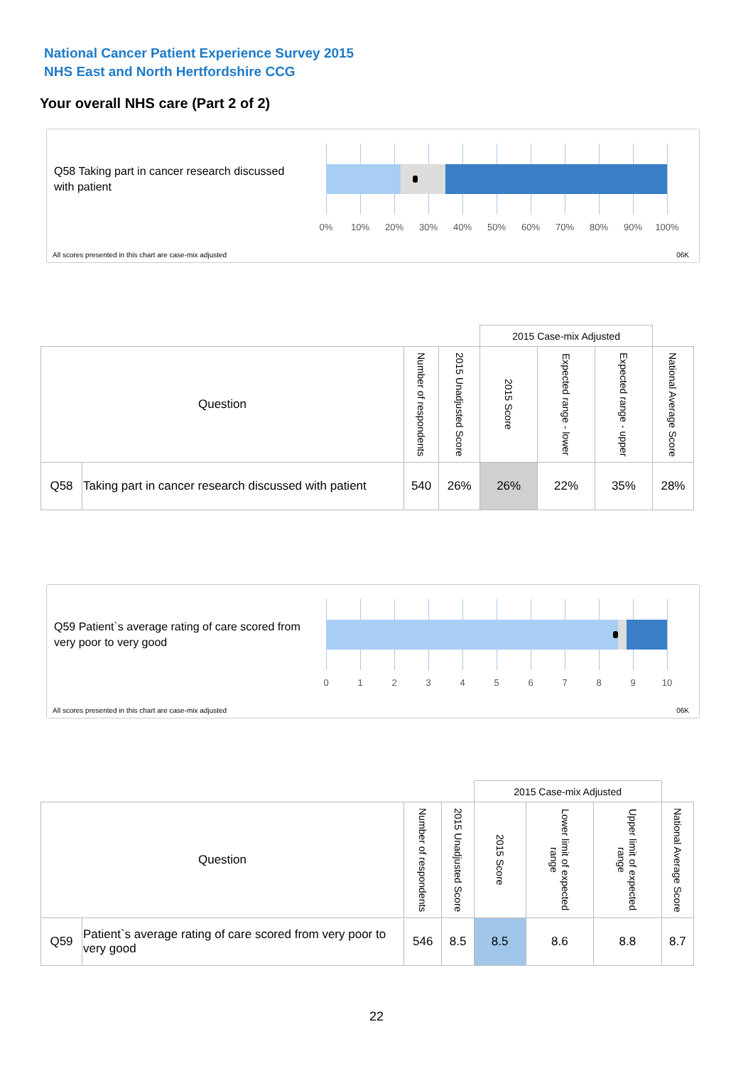National Cancer Patient Experience Survey 2015
NHS East and North Hertfordshire CCG
Your overall NHS care (Part 2 of 2)
Q58 Taking part in cancer research discussed with patient
0% 10% 20% 30% 40% 50% 60% 70% 80% 90% 100%
All scores presented in this chart are case-mix adjusted
06K
| | | | | 2015 Case-mix Adjusted | | | |
| Question | | Number of respondents | 2015 Unadjusted Score | 2015 Score | Expected range - lower | Expected range - upper | National Average Score |
| Q58 | Taking part in cancer research discussed with patient | 540 | 26% | 26% | 22% | 35% | 28% |
Q59 Patient`s average rating of care scored from very poor to very good
0 1 2 3 4 5 6 7 8 9 10
All scores presented in this chart are case-mix adjusted
06K
| | | | | 2015 Case-mix Adjusted | | | |
| Question | | Number of respondents | 2015 Unadjusted Score | 2015 Score | Lower limit of expected range | Upper limit of expected range | National Average Score |
| Q59 | Patient`s average rating of care scored from very poor to very good | 546 | 8.5 | 8.5 | 8.6 | 8.8 | 8.7 |
22